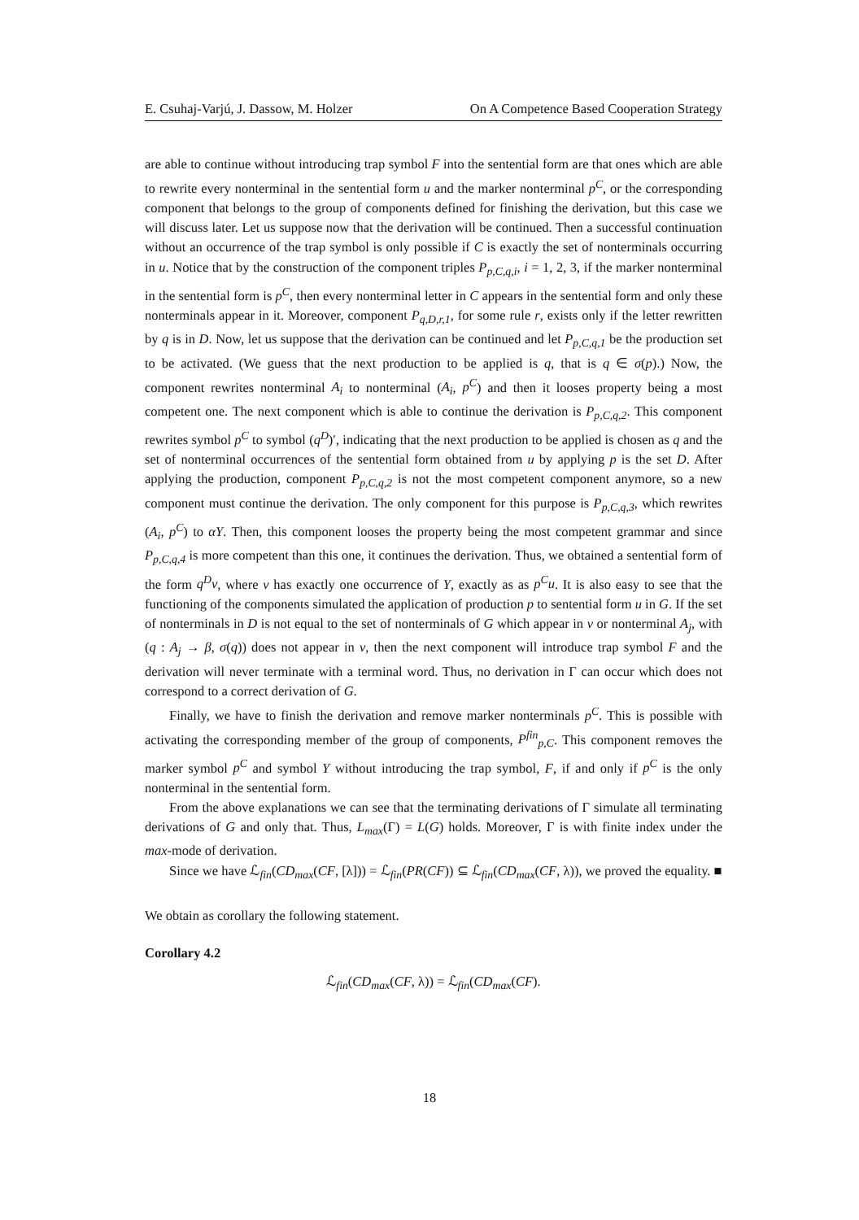E. Csuhaj-Varjú, J. Dassow, M. Holzer On A Competence Based Cooperation Strategy
are able to continue without introducing trap symbol F into the sentential form are that ones which are able to rewrite every nonterminal in the sentential form u and the marker nonterminal p<sup>C</sup>, or the corresponding component that belongs to the group of components defined for finishing the derivation, but this case we will discuss later. Let us suppose now that the derivation will be continued. Then a successful continuation without an occurrence of the trap symbol is only possible if C is exactly the set of nonterminals occurring in u. Notice that by the construction of the component triples P<sub>p,C,q,i</sub>, i = 1, 2, 3, if the marker nonterminal in the sentential form is p<sup>C</sup>, then every nonterminal letter in C appears in the sentential form and only these nonterminals appear in it. Moreover, component P<sub>q,D,r,1</sub>, for some rule r, exists only if the letter rewritten by q is in D. Now, let us suppose that the derivation can be continued and let P<sub>p,C,q,1</sub> be the production set to be activated. (We guess that the next production to be applied is q, that is q ∈ σ(p).) Now, the component rewrites nonterminal A<sub>i</sub> to nonterminal (A<sub>i</sub>, p<sup>C</sup>) and then it looses property being a most competent one. The next component which is able to continue the derivation is P<sub>p,C,q,2</sub>. This component rewrites symbol p<sup>C</sup> to symbol (q<sup>D</sup>)′, indicating that the next production to be applied is chosen as q and the set of nonterminal occurrences of the sentential form obtained from u by applying p is the set D. After applying the production, component P<sub>p,C,q,2</sub> is not the most competent component anymore, so a new component must continue the derivation. The only component for this purpose is P<sub>p,C,q,3</sub>, which rewrites (A<sub>i</sub>, p<sup>C</sup>) to αY. Then, this component looses the property being the most competent grammar and since P<sub>p,C,q,4</sub> is more competent than this one, it continues the derivation. Thus, we obtained a sentential form of the form q<sup>D</sup>v, where v has exactly one occurrence of Y, exactly as as p<sup>C</sup>u. It is also easy to see that the functioning of the components simulated the application of production p to sentential form u in G. If the set of nonterminals in D is not equal to the set of nonterminals of G which appear in v or nonterminal A<sub>j</sub>, with (q : A<sub>j</sub> → β, σ(q)) does not appear in v, then the next component will introduce trap symbol F and the derivation will never terminate with a terminal word. Thus, no derivation in Γ can occur which does not correspond to a correct derivation of G.
Finally, we have to finish the derivation and remove marker nonterminals p<sup>C</sup>. This is possible with activating the corresponding member of the group of components, P<sup>fin</sup><sub>p,C</sub>. This component removes the marker symbol p<sup>C</sup> and symbol Y without introducing the trap symbol, F, if and only if p<sup>C</sup> is the only nonterminal in the sentential form.
From the above explanations we can see that the terminating derivations of Γ simulate all terminating derivations of G and only that. Thus, L<sub>max</sub>(Γ) = L(G) holds. Moreover, Γ is with finite index under the max-mode of derivation.
Since we have ℒ<sub>fin</sub>(CD<sub>max</sub>(CF, [λ])) = ℒ<sub>fin</sub>(PR(CF)) ⊆ ℒ<sub>fin</sub>(CD<sub>max</sub>(CF, λ)), we proved the equality. ■
We obtain as corollary the following statement.
Corollary 4.2
ℒ<sub>fin</sub>(CD<sub>max</sub>(CF, λ)) = ℒ<sub>fin</sub>(CD<sub>max</sub>(CF).
18